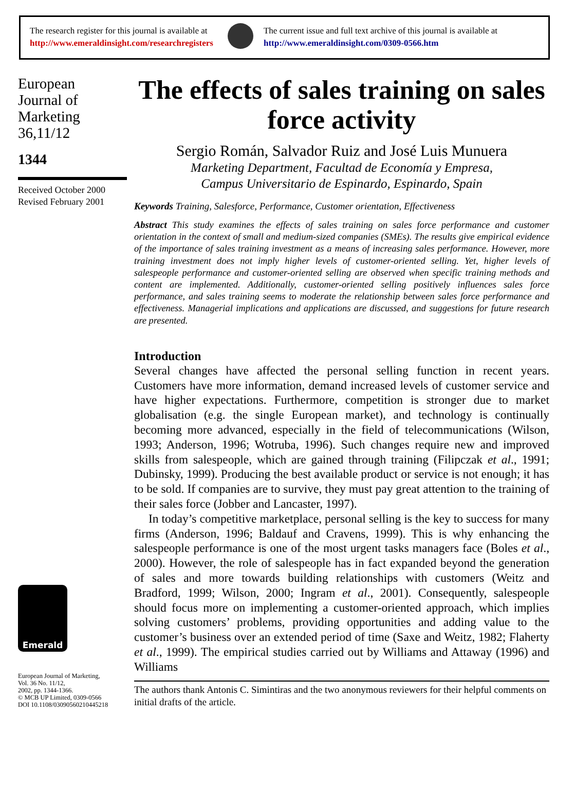The research register for this journal is available at
http://www.emeraldinsight.com/researchregisters
The current issue and full text archive of this journal is available at
http://www.emeraldinsight.com/0309-0566.htm
European
Journal of
Marketing
36,11/12
1344
Received October 2000
Revised February 2001
Emerald
European Journal of Marketing,
Vol. 36 No. 11/12,
2002, pp. 1344-1366.
© MCB UP Limited, 0309-0566
DOI 10.1108/03090560210445218
The effects of sales training on sales force activity
Sergio Román, Salvador Ruiz and José Luis Munuera
Marketing Department, Facultad de Economía y Empresa,
Campus Universitario de Espinardo, Espinardo, Spain
Keywords Training, Salesforce, Performance, Customer orientation, Effectiveness
Abstract This study examines the effects of sales training on sales force performance and customer orientation in the context of small and medium-sized companies (SMEs). The results give empirical evidence of the importance of sales training investment as a means of increasing sales performance. However, more training investment does not imply higher levels of customer-oriented selling. Yet, higher levels of salespeople performance and customer-oriented selling are observed when specific training methods and content are implemented. Additionally, customer-oriented selling positively influences sales force performance, and sales training seems to moderate the relationship between sales force performance and effectiveness. Managerial implications and applications are discussed, and suggestions for future research are presented.
Introduction
Several changes have affected the personal selling function in recent years. Customers have more information, demand increased levels of customer service and have higher expectations. Furthermore, competition is stronger due to market globalisation (e.g. the single European market), and technology is continually becoming more advanced, especially in the field of telecommunications (Wilson, 1993; Anderson, 1996; Wotruba, 1996). Such changes require new and improved skills from salespeople, which are gained through training (Filipczak et al., 1991; Dubinsky, 1999). Producing the best available product or service is not enough; it has to be sold. If companies are to survive, they must pay great attention to the training of their sales force (Jobber and Lancaster, 1997).
In today’s competitive marketplace, personal selling is the key to success for many firms (Anderson, 1996; Baldauf and Cravens, 1999). This is why enhancing the salespeople performance is one of the most urgent tasks managers face (Boles et al., 2000). However, the role of salespeople has in fact expanded beyond the generation of sales and more towards building relationships with customers (Weitz and Bradford, 1999; Wilson, 2000; Ingram et al., 2001). Consequently, salespeople should focus more on implementing a customer-oriented approach, which implies solving customers’ problems, providing opportunities and adding value to the customer’s business over an extended period of time (Saxe and Weitz, 1982; Flaherty et al., 1999). The empirical studies carried out by Williams and Attaway (1996) and Williams
The authors thank Antonis C. Simintiras and the two anonymous reviewers for their helpful comments on initial drafts of the article.